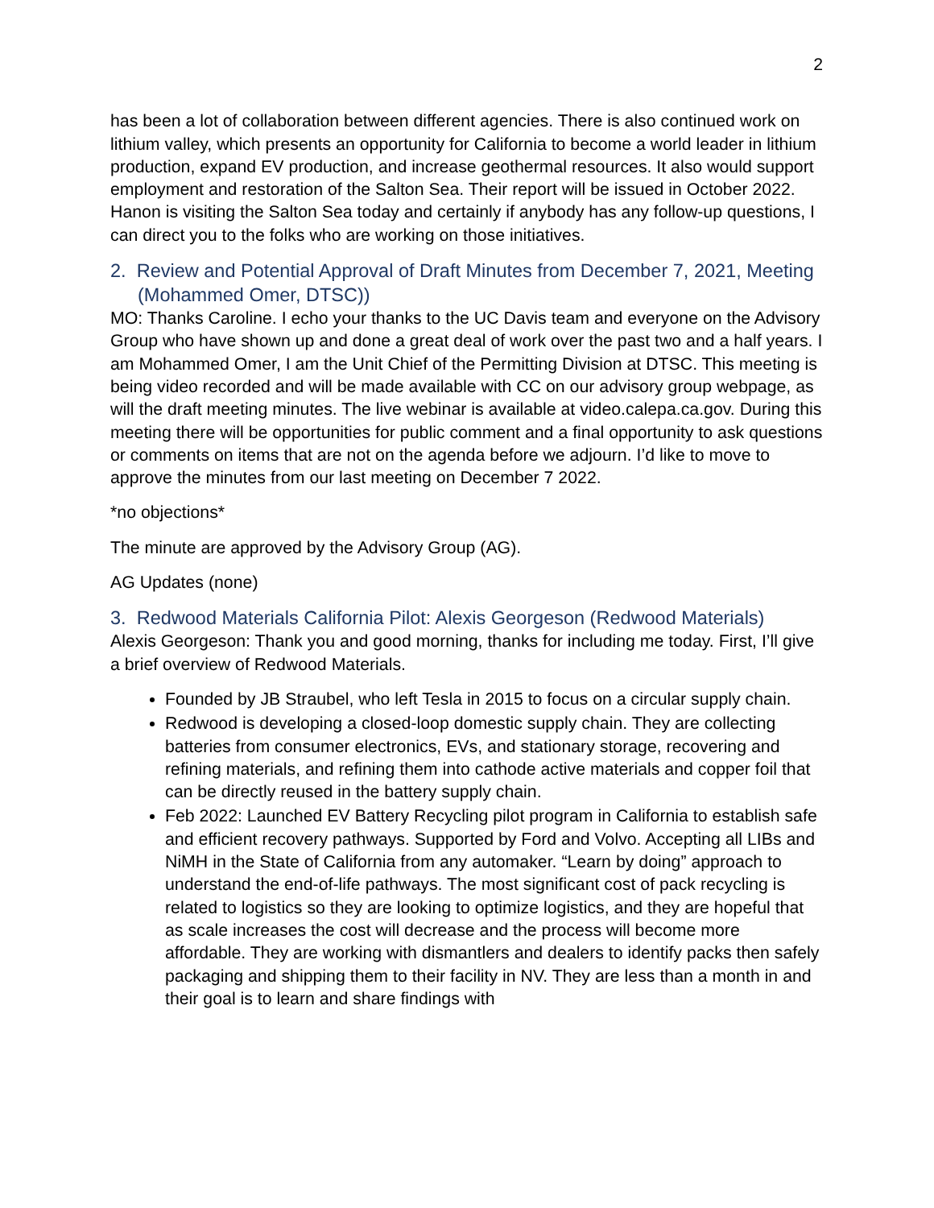2
has been a lot of collaboration between different agencies. There is also continued work on lithium valley, which presents an opportunity for California to become a world leader in lithium production, expand EV production, and increase geothermal resources. It also would support employment and restoration of the Salton Sea. Their report will be issued in October 2022. Hanon is visiting the Salton Sea today and certainly if anybody has any follow-up questions, I can direct you to the folks who are working on those initiatives.
2. Review and Potential Approval of Draft Minutes from December 7, 2021, Meeting (Mohammed Omer, DTSC))
MO: Thanks Caroline. I echo your thanks to the UC Davis team and everyone on the Advisory Group who have shown up and done a great deal of work over the past two and a half years. I am Mohammed Omer, I am the Unit Chief of the Permitting Division at DTSC. This meeting is being video recorded and will be made available with CC on our advisory group webpage, as will the draft meeting minutes. The live webinar is available at video.calepa.ca.gov. During this meeting there will be opportunities for public comment and a final opportunity to ask questions or comments on items that are not on the agenda before we adjourn. I’d like to move to approve the minutes from our last meeting on December 7 2022.
*no objections*
The minute are approved by the Advisory Group (AG).
AG Updates (none)
3. Redwood Materials California Pilot: Alexis Georgeson (Redwood Materials)
Alexis Georgeson: Thank you and good morning, thanks for including me today. First, I’ll give a brief overview of Redwood Materials.
Founded by JB Straubel, who left Tesla in 2015 to focus on a circular supply chain.
Redwood is developing a closed-loop domestic supply chain. They are collecting batteries from consumer electronics, EVs, and stationary storage, recovering and refining materials, and refining them into cathode active materials and copper foil that can be directly reused in the battery supply chain.
Feb 2022: Launched EV Battery Recycling pilot program in California to establish safe and efficient recovery pathways. Supported by Ford and Volvo. Accepting all LIBs and NiMH in the State of California from any automaker. “Learn by doing” approach to understand the end-of-life pathways. The most significant cost of pack recycling is related to logistics so they are looking to optimize logistics, and they are hopeful that as scale increases the cost will decrease and the process will become more affordable. They are working with dismantlers and dealers to identify packs then safely packaging and shipping them to their facility in NV. They are less than a month in and their goal is to learn and share findings with